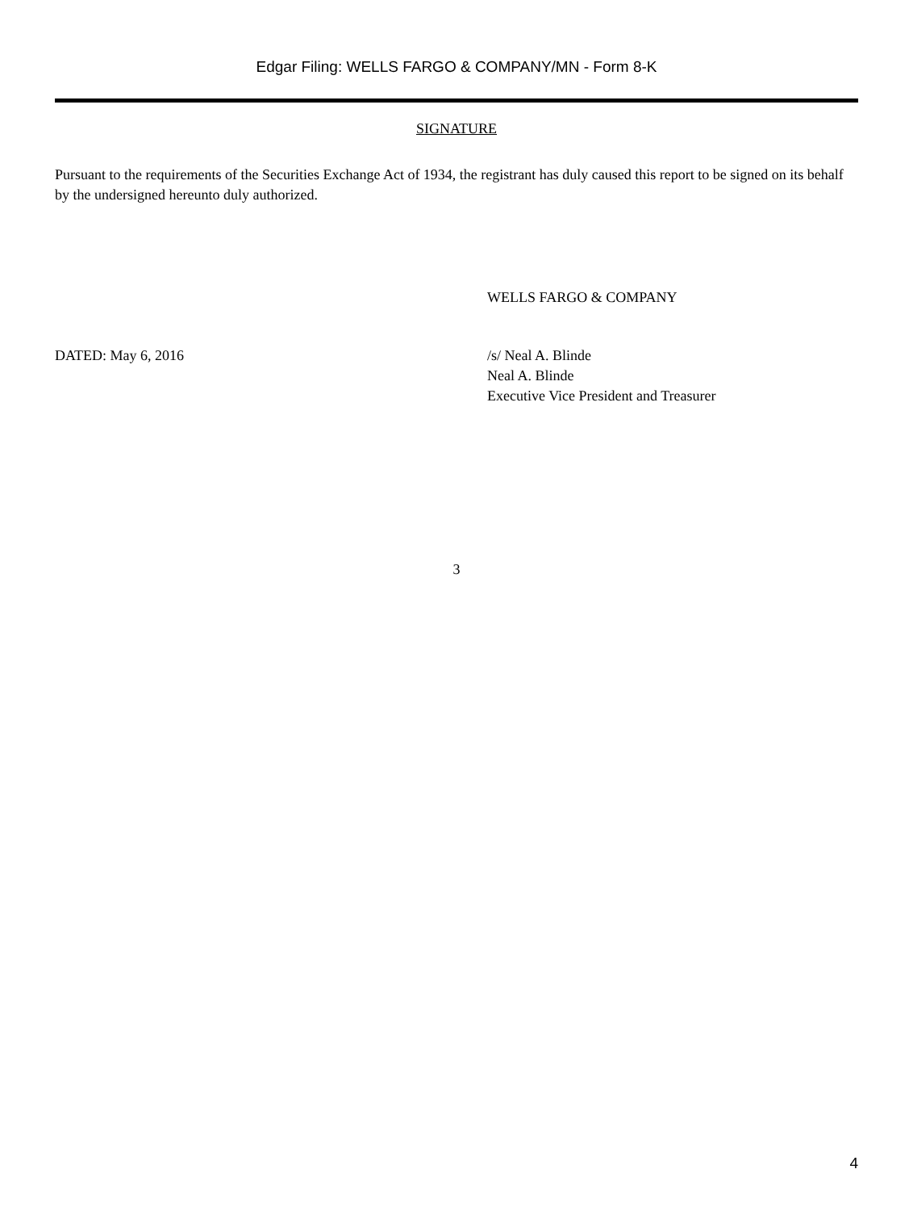Edgar Filing: WELLS FARGO & COMPANY/MN - Form 8-K
SIGNATURE
Pursuant to the requirements of the Securities Exchange Act of 1934, the registrant has duly caused this report to be signed on its behalf by the undersigned hereunto duly authorized.
WELLS FARGO & COMPANY
DATED: May 6, 2016 /s/ Neal A. Blinde
Neal A. Blinde
Executive Vice President and Treasurer
3
4